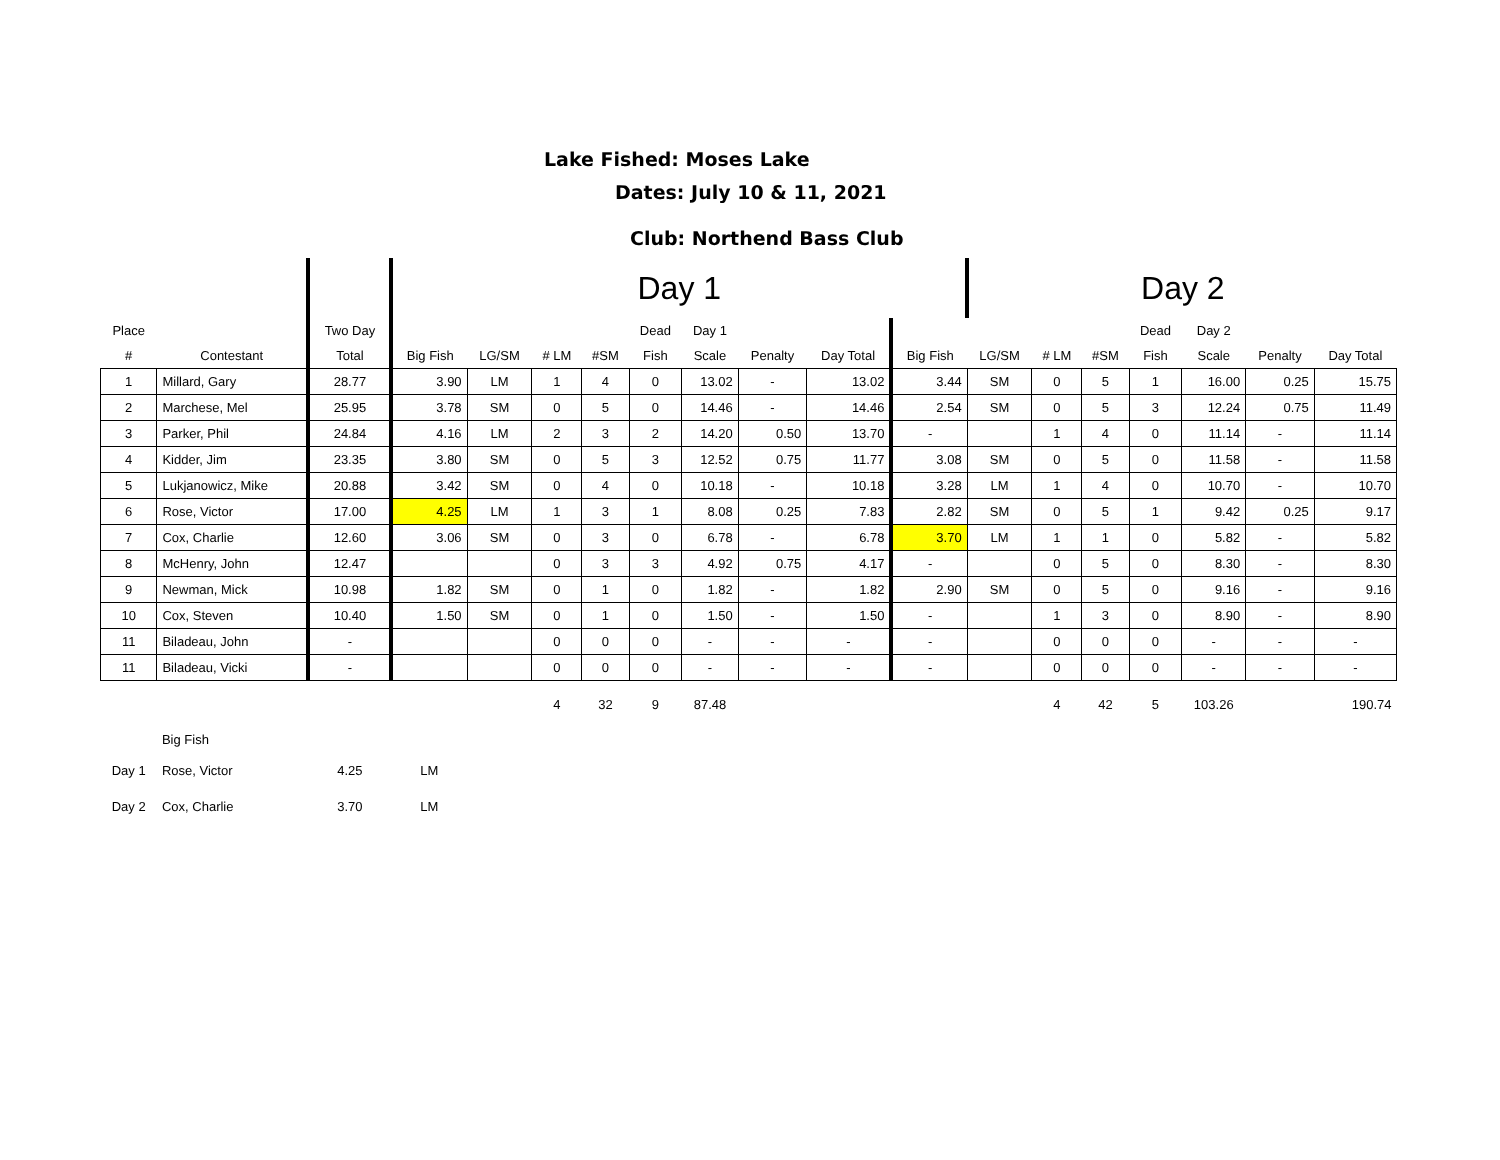Lake Fished: Moses Lake
Dates: July 10 & 11, 2021
Club: Northend Bass Club
| | | | Day 1 | | | | | | | | | Day 2 | | | | | | |
| --- | --- | --- | --- | --- | --- | --- | --- | --- | --- | --- | --- | --- | --- | --- | --- | --- | --- | --- |
| Place | | Two Day | | | | | Dead | Day 1 | | | | | | | Dead | Day 2 | | |
| # | Contestant | Total | Big Fish | LG/SM | # LM | #SM | Fish | Scale | Penalty | Day Total | Big Fish | LG/SM | # LM | #SM | Fish | Scale | Penalty | Day Total |
| 1 | Millard, Gary | 28.77 | 3.90 | LM | 1 | 4 | 0 | 13.02 | - | 13.02 | 3.44 | SM | 0 | 5 | 1 | 16.00 | 0.25 | 15.75 |
| 2 | Marchese, Mel | 25.95 | 3.78 | SM | 0 | 5 | 0 | 14.46 | - | 14.46 | 2.54 | SM | 0 | 5 | 3 | 12.24 | 0.75 | 11.49 |
| 3 | Parker, Phil | 24.84 | 4.16 | LM | 2 | 3 | 2 | 14.20 | 0.50 | 13.70 | - | | 1 | 4 | 0 | 11.14 | - | 11.14 |
| 4 | Kidder, Jim | 23.35 | 3.80 | SM | 0 | 5 | 3 | 12.52 | 0.75 | 11.77 | 3.08 | SM | 0 | 5 | 0 | 11.58 | - | 11.58 |
| 5 | Lukjanowicz, Mike | 20.88 | 3.42 | SM | 0 | 4 | 0 | 10.18 | - | 10.18 | 3.28 | LM | 1 | 4 | 0 | 10.70 | - | 10.70 |
| 6 | Rose, Victor | 17.00 | 4.25 | LM | 1 | 3 | 1 | 8.08 | 0.25 | 7.83 | 2.82 | SM | 0 | 5 | 1 | 9.42 | 0.25 | 9.17 |
| 7 | Cox, Charlie | 12.60 | 3.06 | SM | 0 | 3 | 0 | 6.78 | - | 6.78 | 3.70 | LM | 1 | 1 | 0 | 5.82 | - | 5.82 |
| 8 | McHenry, John | 12.47 | | | 0 | 3 | 3 | 4.92 | 0.75 | 4.17 | - | | 0 | 5 | 0 | 8.30 | - | 8.30 |
| 9 | Newman, Mick | 10.98 | 1.82 | SM | 0 | 1 | 0 | 1.82 | - | 1.82 | 2.90 | SM | 0 | 5 | 0 | 9.16 | - | 9.16 |
| 10 | Cox, Steven | 10.40 | 1.50 | SM | 0 | 1 | 0 | 1.50 | - | 1.50 | - | | 1 | 3 | 0 | 8.90 | - | 8.90 |
| 11 | Biladeau, John | - | | | 0 | 0 | 0 | - | - | - | - | | 0 | 0 | 0 | - | - | - |
| 11 | Biladeau, Vicki | - | | | 0 | 0 | 0 | - | - | - | - | | 0 | 0 | 0 | - | - | - |
| | | | | | 4 | 32 | 9 | 87.48 | | | | | 4 | 42 | 5 | 103.26 | | 190.74 |
| | Big Fish | | | | | | | | | | | | | | | | | |
| Day 1 | Rose, Victor | 4.25 | LM | | | | | | | | | | | | | | | |
| Day 2 | Cox, Charlie | 3.70 | LM | | | | | | | | | | | | | | | |